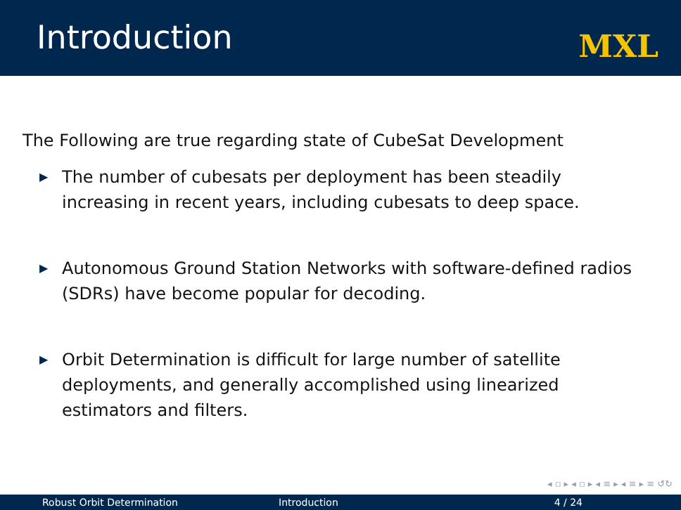Introduction
MXL
The Following are true regarding state of CubeSat Development
▶ The number of cubesats per deployment has been steadily increasing in recent years, including cubesats to deep space.
▶ Autonomous Ground Station Networks with software-defined radios (SDRs) have become popular for decoding.
▶ Orbit Determination is difficult for large number of satellite deployments, and generally accomplished using linearized estimators and filters.
◂ ▫ ▸ ◂ ▫ ▸ ◂ ≡ ▸ ◂ ≡ ▸ ≡ ↺↻
Robust Orbit Determination Introduction 4 / 24